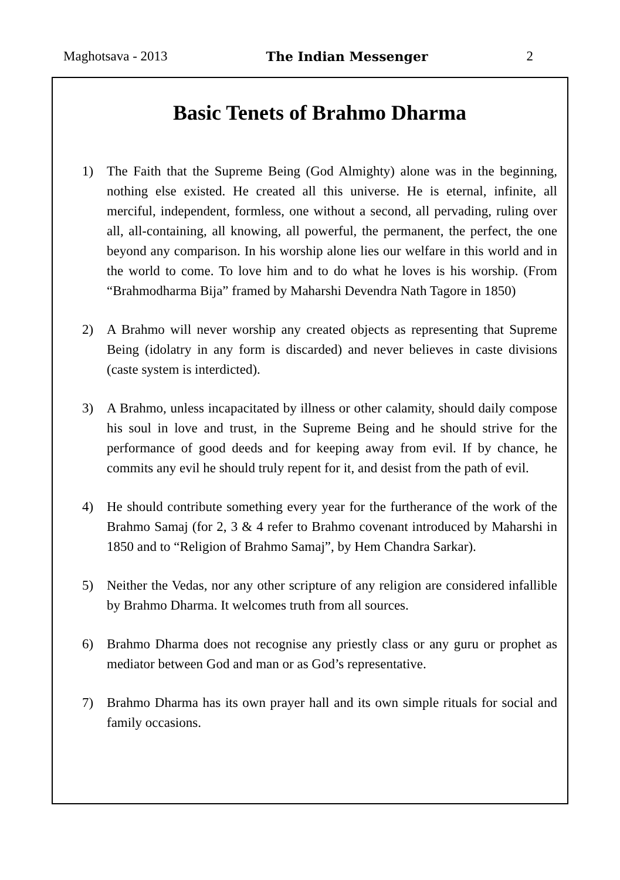Maghotsava - 2013 The Indian Messenger 2
Basic Tenets of Brahmo Dharma
1) The Faith that the Supreme Being (God Almighty) alone was in the beginning, nothing else existed. He created all this universe. He is eternal, infinite, all merciful, independent, formless, one without a second, all pervading, ruling over all, all-containing, all knowing, all powerful, the permanent, the perfect, the one beyond any comparison. In his worship alone lies our welfare in this world and in the world to come. To love him and to do what he loves is his worship. (From “Brahmodharma Bija” framed by Maharshi Devendra Nath Tagore in 1850)
2) A Brahmo will never worship any created objects as representing that Supreme Being (idolatry in any form is discarded) and never believes in caste divisions (caste system is interdicted).
3) A Brahmo, unless incapacitated by illness or other calamity, should daily compose his soul in love and trust, in the Supreme Being and he should strive for the performance of good deeds and for keeping away from evil. If by chance, he commits any evil he should truly repent for it, and desist from the path of evil.
4) He should contribute something every year for the furtherance of the work of the Brahmo Samaj (for 2, 3 & 4 refer to Brahmo covenant introduced by Maharshi in 1850 and to “Religion of Brahmo Samaj”, by Hem Chandra Sarkar).
5) Neither the Vedas, nor any other scripture of any religion are considered infallible by Brahmo Dharma. It welcomes truth from all sources.
6) Brahmo Dharma does not recognise any priestly class or any guru or prophet as mediator between God and man or as God’s representative.
7) Brahmo Dharma has its own prayer hall and its own simple rituals for social and family occasions.